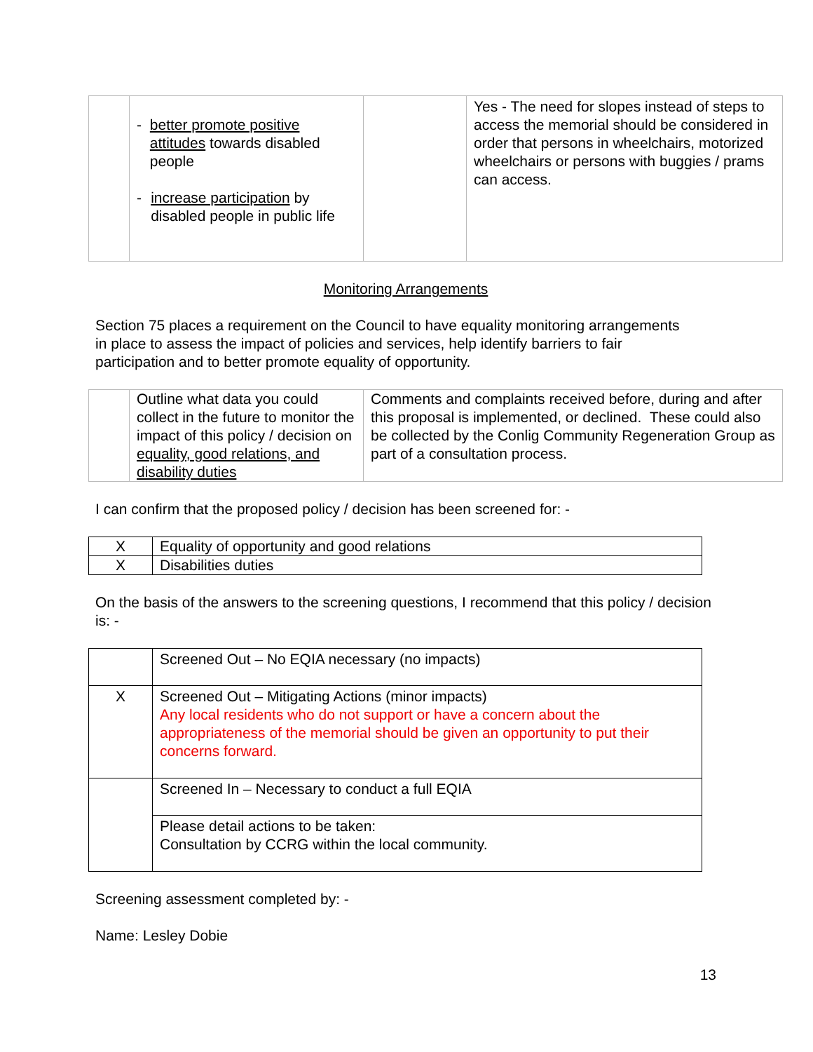| | - better promote positive attitudes towards disabled people - increase participation by disabled people in public life | | Yes - The need for slopes instead of steps to access the memorial should be considered in order that persons in wheelchairs, motorized wheelchairs or persons with buggies / prams can access. |
Monitoring Arrangements
Section 75 places a requirement on the Council to have equality monitoring arrangements in place to assess the impact of policies and services, help identify barriers to fair participation and to better promote equality of opportunity.
| | Outline what data you could collect in the future to monitor the impact of this policy / decision on equality, good relations, and disability duties | Comments and complaints received before, during and after this proposal is implemented, or declined. These could also be collected by the Conlig Community Regeneration Group as part of a consultation process. |
I can confirm that the proposed policy / decision has been screened for: -
| X | Equality of opportunity and good relations |
| X | Disabilities duties |
On the basis of the answers to the screening questions, I recommend that this policy / decision is: -
| | Screened Out – No EQIA necessary (no impacts) |
| X | Screened Out – Mitigating Actions (minor impacts) Any local residents who do not support or have a concern about the appropriateness of the memorial should be given an opportunity to put their concerns forward. |
| | Screened In – Necessary to conduct a full EQIA |
| | Please detail actions to be taken: Consultation by CCRG within the local community. |
Screening assessment completed by: -
Name: Lesley Dobie
13